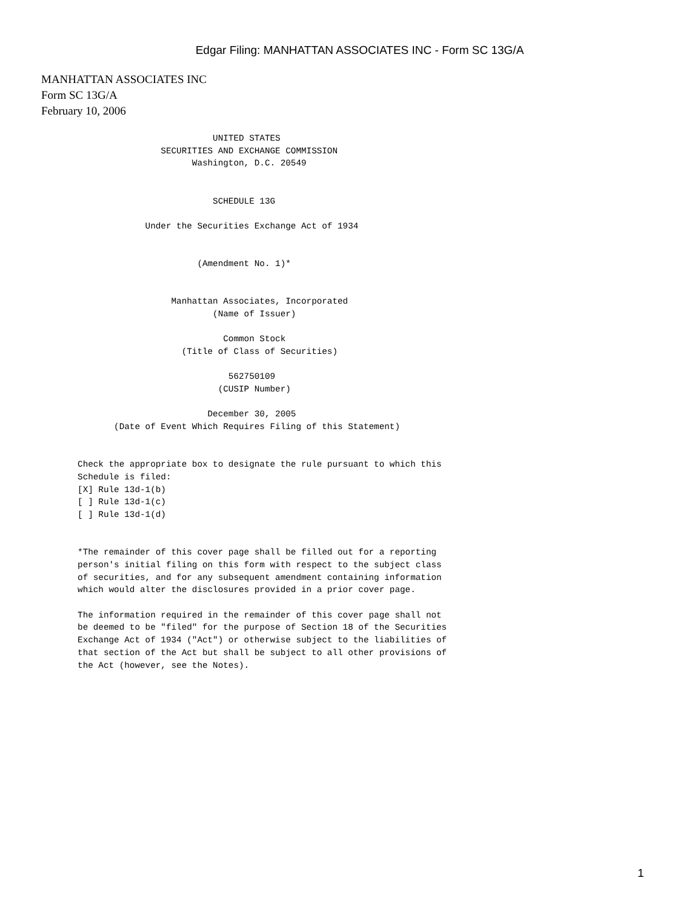Edgar Filing: MANHATTAN ASSOCIATES INC - Form SC 13G/A
MANHATTAN ASSOCIATES INC
Form SC 13G/A
February 10, 2006
                                 UNITED STATES
                       SECURITIES AND EXCHANGE COMMISSION
                             Washington, D.C. 20549


                                 SCHEDULE 13G

                    Under the Securities Exchange Act of 1934


                              (Amendment No. 1)*


                         Manhattan Associates, Incorporated
                                 (Name of Issuer)

                                   Common Stock
                           (Title of Class of Securities)

                                    562750109
                                  (CUSIP Number)

                                December 30, 2005
              (Date of Event Which Requires Filing of this Statement)


       Check the appropriate box to designate the rule pursuant to which this
       Schedule is filed:
       [X] Rule 13d-1(b)
       [ ] Rule 13d-1(c)
       [ ] Rule 13d-1(d)


       *The remainder of this cover page shall be filled out for a reporting
       person's initial filing on this form with respect to the subject class
       of securities, and for any subsequent amendment containing information
       which would alter the disclosures provided in a prior cover page.

       The information required in the remainder of this cover page shall not
       be deemed to be "filed" for the purpose of Section 18 of the Securities
       Exchange Act of 1934 ("Act") or otherwise subject to the liabilities of
       that section of the Act but shall be subject to all other provisions of
       the Act (however, see the Notes).
1